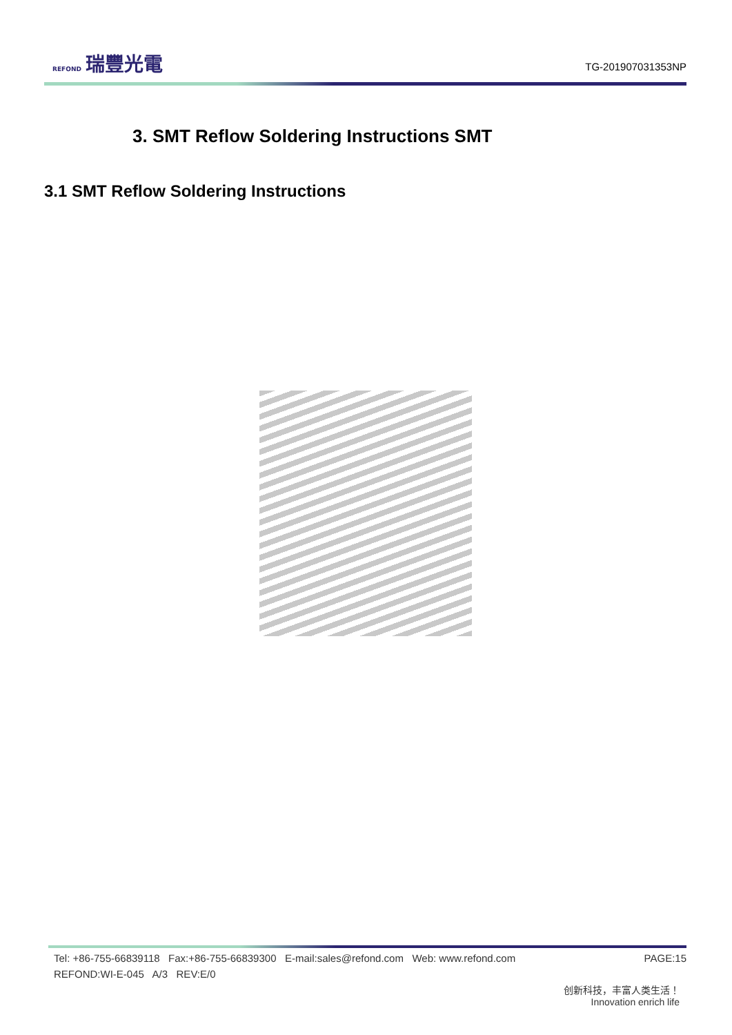REFOND 瑞豐光電
TG-201907031353NP
3. SMT Reflow Soldering Instructions SMT
3.1 SMT Reflow Soldering Instructions
Tel: +86-755-66839118 Fax:+86-755-66839300 E-mail:sales@refond.com Web: www.refond.com PAGE:15
REFOND:WI-E-045 A/3 REV:E/0
创新科技，丰富人类生活！
Innovation enrich life